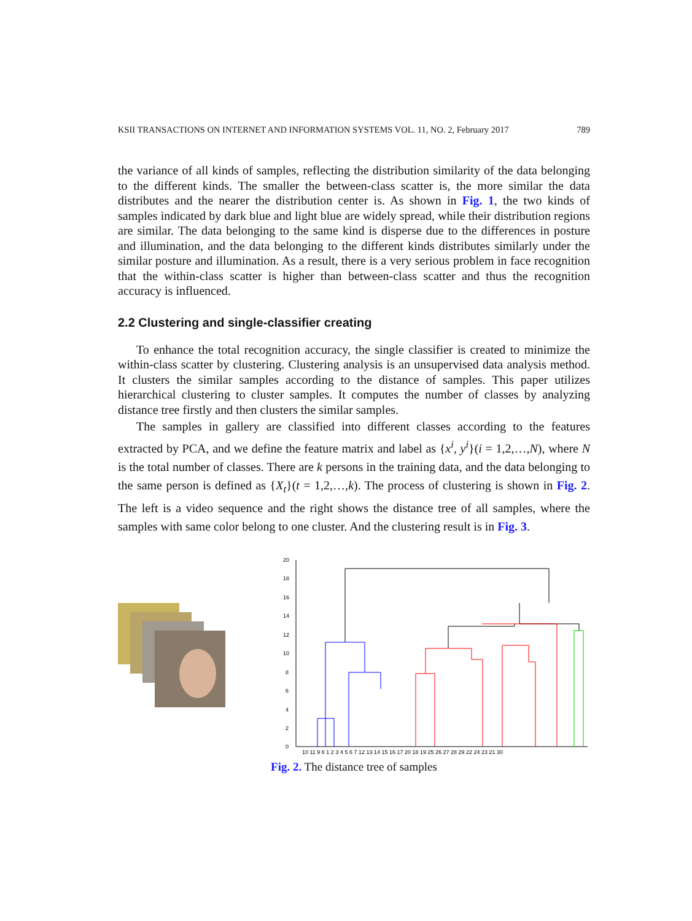KSII TRANSACTIONS ON INTERNET AND INFORMATION SYSTEMS VOL. 11, NO. 2, February 2017 789
the variance of all kinds of samples, reflecting the distribution similarity of the data belonging to the different kinds. The smaller the between-class scatter is, the more similar the data distributes and the nearer the distribution center is. As shown in Fig. 1, the two kinds of samples indicated by dark blue and light blue are widely spread, while their distribution regions are similar. The data belonging to the same kind is disperse due to the differences in posture and illumination, and the data belonging to the different kinds distributes similarly under the similar posture and illumination. As a result, there is a very serious problem in face recognition that the within-class scatter is higher than between-class scatter and thus the recognition accuracy is influenced.
2.2 Clustering and single-classifier creating
To enhance the total recognition accuracy, the single classifier is created to minimize the within-class scatter by clustering. Clustering analysis is an unsupervised data analysis method. It clusters the similar samples according to the distance of samples. This paper utilizes hierarchical clustering to cluster samples. It computes the number of classes by analyzing distance tree firstly and then clusters the similar samples.
The samples in gallery are classified into different classes according to the features extracted by PCA, and we define the feature matrix and label as {x<sup>i</sup>, y<sup>i</sup>}(i = 1,2,…,N), where N is the total number of classes. There are k persons in the training data, and the data belonging to the same person is defined as {X<sub>t</sub>}(t = 1,2,…,k). The process of clustering is shown in Fig. 2. The left is a video sequence and the right shows the distance tree of all samples, where the samples with same color belong to one cluster. And the clustering result is in Fig. 3.
0
2
4
6
8
10
12
14
16
18
20
10 11 9 8 1 2 3 4 5 6 7 12 13 14 15 16 17 20 18 19 25 26 27 28 29 22 24 23 21 30
Fig. 2. The distance tree of samples